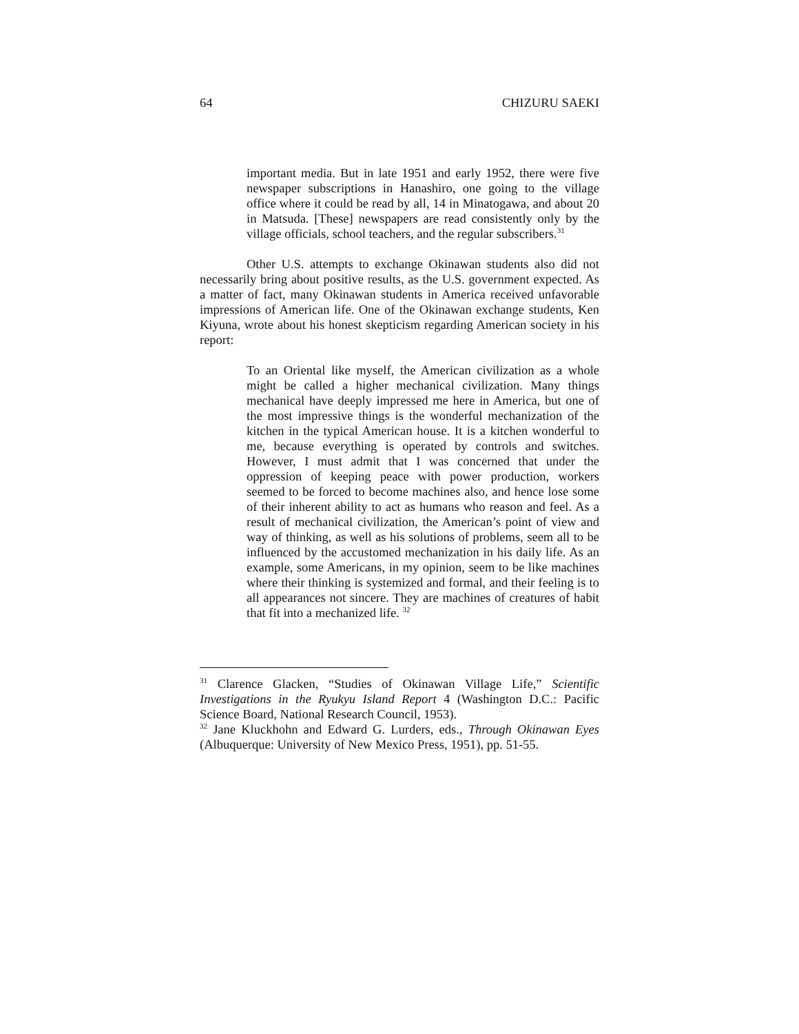64 CHIZURU SAEKI
important media. But in late 1951 and early 1952, there were five newspaper subscriptions in Hanashiro, one going to the village office where it could be read by all, 14 in Minatogawa, and about 20 in Matsuda. [These] newspapers are read consistently only by the village officials, school teachers, and the regular subscribers.<sup>31</sup>
Other U.S. attempts to exchange Okinawan students also did not necessarily bring about positive results, as the U.S. government expected. As a matter of fact, many Okinawan students in America received unfavorable impressions of American life. One of the Okinawan exchange students, Ken Kiyuna, wrote about his honest skepticism regarding American society in his report:
To an Oriental like myself, the American civilization as a whole might be called a higher mechanical civilization. Many things mechanical have deeply impressed me here in America, but one of the most impressive things is the wonderful mechanization of the kitchen in the typical American house. It is a kitchen wonderful to me, because everything is operated by controls and switches. However, I must admit that I was concerned that under the oppression of keeping peace with power production, workers seemed to be forced to become machines also, and hence lose some of their inherent ability to act as humans who reason and feel. As a result of mechanical civilization, the American’s point of view and way of thinking, as well as his solutions of problems, seem all to be influenced by the accustomed mechanization in his daily life. As an example, some Americans, in my opinion, seem to be like machines where their thinking is systemized and formal, and their feeling is to all appearances not sincere. They are machines of creatures of habit that fit into a mechanized life. <sup>32</sup>
<sup>31</sup> Clarence Glacken, “Studies of Okinawan Village Life,” Scientific Investigations in the Ryukyu Island Report 4 (Washington D.C.: Pacific Science Board, National Research Council, 1953).
<sup>32</sup> Jane Kluckhohn and Edward G. Lurders, eds., Through Okinawan Eyes (Albuquerque: University of New Mexico Press, 1951), pp. 51-55.